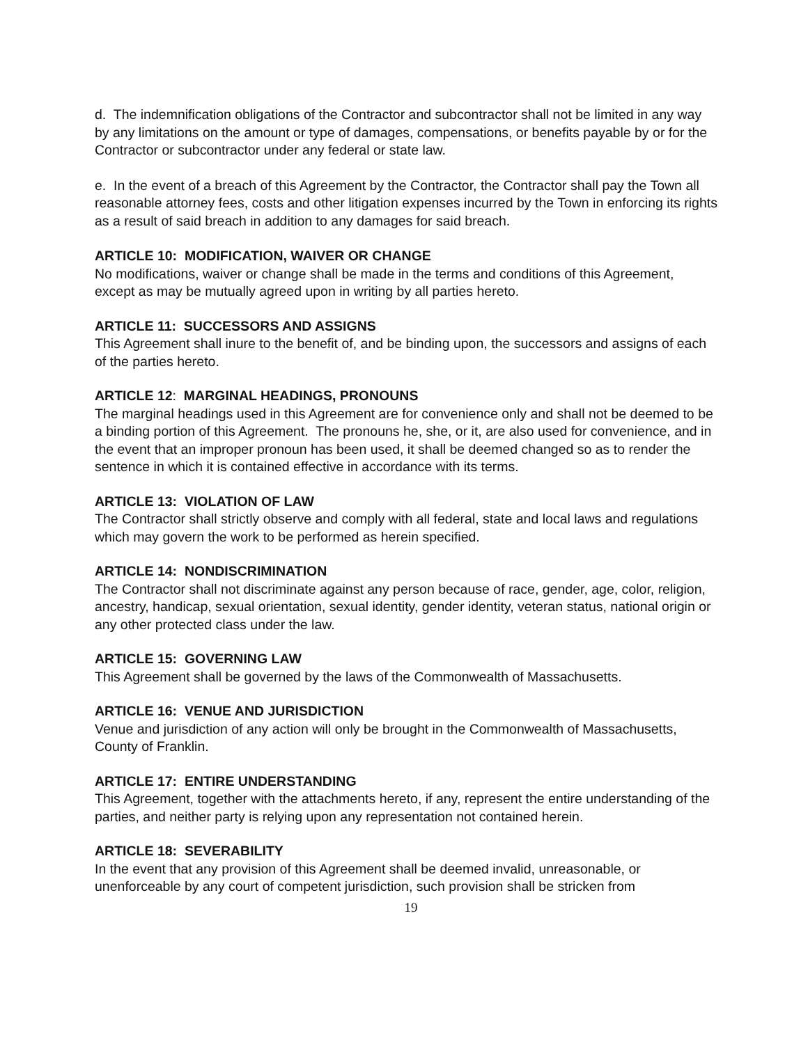d. The indemnification obligations of the Contractor and subcontractor shall not be limited in any way by any limitations on the amount or type of damages, compensations, or benefits payable by or for the Contractor or subcontractor under any federal or state law.
e. In the event of a breach of this Agreement by the Contractor, the Contractor shall pay the Town all reasonable attorney fees, costs and other litigation expenses incurred by the Town in enforcing its rights as a result of said breach in addition to any damages for said breach.
ARTICLE 10: MODIFICATION, WAIVER OR CHANGE
No modifications, waiver or change shall be made in the terms and conditions of this Agreement, except as may be mutually agreed upon in writing by all parties hereto.
ARTICLE 11: SUCCESSORS AND ASSIGNS
This Agreement shall inure to the benefit of, and be binding upon, the successors and assigns of each of the parties hereto.
ARTICLE 12: MARGINAL HEADINGS, PRONOUNS
The marginal headings used in this Agreement are for convenience only and shall not be deemed to be a binding portion of this Agreement. The pronouns he, she, or it, are also used for convenience, and in the event that an improper pronoun has been used, it shall be deemed changed so as to render the sentence in which it is contained effective in accordance with its terms.
ARTICLE 13: VIOLATION OF LAW
The Contractor shall strictly observe and comply with all federal, state and local laws and regulations which may govern the work to be performed as herein specified.
ARTICLE 14: NONDISCRIMINATION
The Contractor shall not discriminate against any person because of race, gender, age, color, religion, ancestry, handicap, sexual orientation, sexual identity, gender identity, veteran status, national origin or any other protected class under the law.
ARTICLE 15: GOVERNING LAW
This Agreement shall be governed by the laws of the Commonwealth of Massachusetts.
ARTICLE 16: VENUE AND JURISDICTION
Venue and jurisdiction of any action will only be brought in the Commonwealth of Massachusetts, County of Franklin.
ARTICLE 17: ENTIRE UNDERSTANDING
This Agreement, together with the attachments hereto, if any, represent the entire understanding of the parties, and neither party is relying upon any representation not contained herein.
ARTICLE 18: SEVERABILITY
In the event that any provision of this Agreement shall be deemed invalid, unreasonable, or unenforceable by any court of competent jurisdiction, such provision shall be stricken from
19